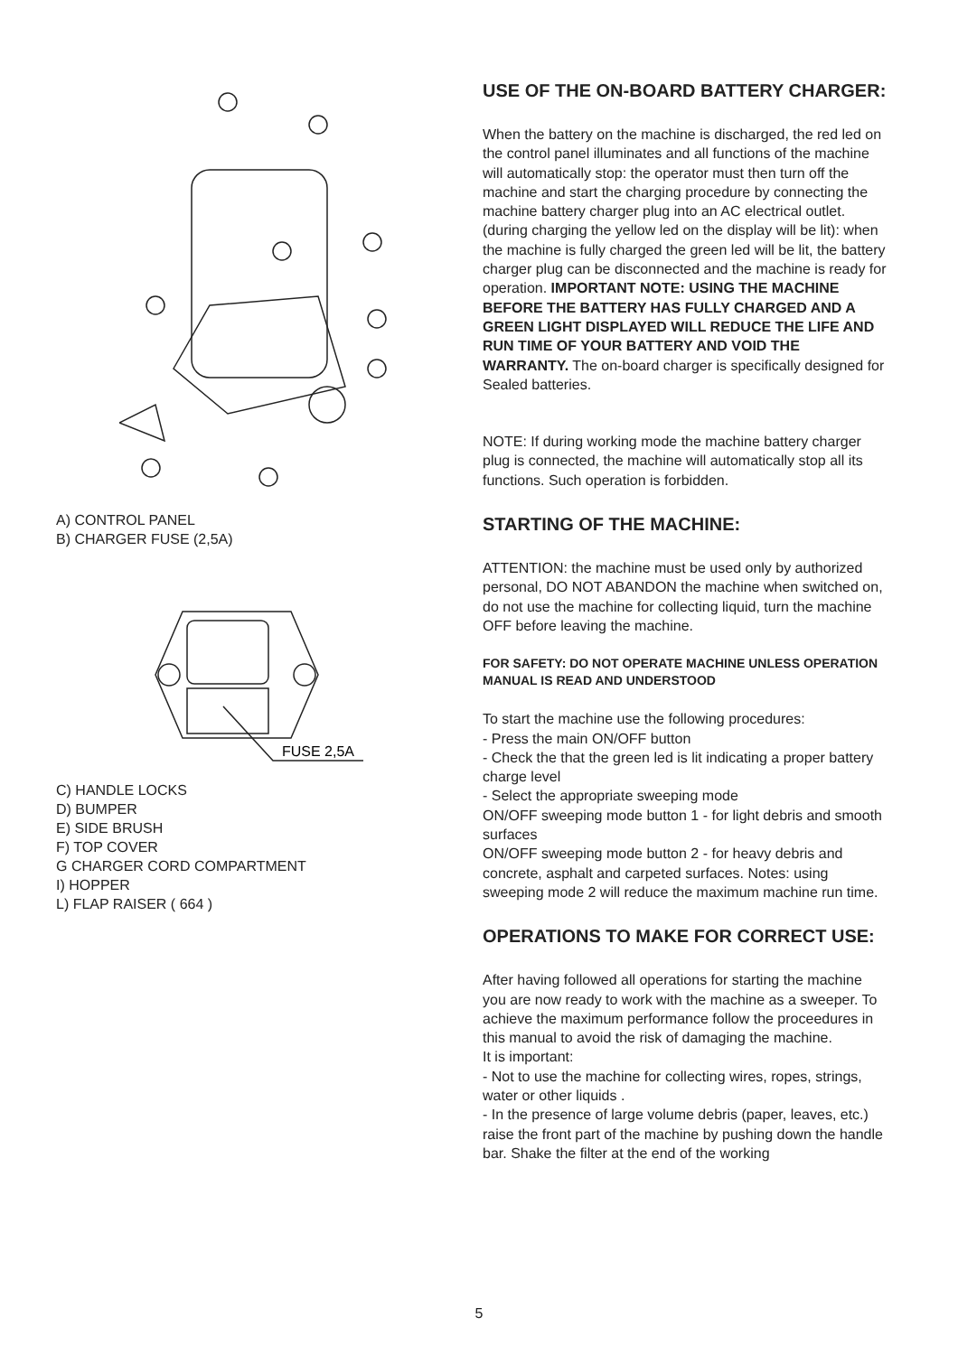A) CONTROL PANEL
B) CHARGER FUSE (2,5A)
FUSE 2,5A
C) HANDLE LOCKS
D) BUMPER
E) SIDE BRUSH
F) TOP COVER
G CHARGER CORD COMPARTMENT
I) HOPPER
L) FLAP RAISER ( 664 )
USE OF THE ON-BOARD BATTERY CHARGER:
When the battery on the machine is discharged, the red led on the control panel illuminates and all functions of the machine will automatically stop: the operator must then turn off the machine and start the charging procedure by connecting the machine battery charger plug into an AC electrical outlet. (during charging the yellow led on the display will be lit): when the machine is fully charged the green led will be lit, the battery charger plug can be disconnected and the machine is ready for operation. IMPORTANT NOTE: USING THE MACHINE BEFORE THE BATTERY HAS FULLY CHARGED AND A GREEN LIGHT DISPLAYED WILL REDUCE THE LIFE AND RUN TIME OF YOUR BATTERY AND VOID THE WARRANTY. The on-board charger is specifically designed for Sealed batteries.
NOTE: If during working mode the machine battery charger plug is connected, the machine will automatically stop all its functions. Such operation is forbidden.
STARTING OF THE MACHINE:
ATTENTION: the machine must be used only by authorized personal, DO NOT ABANDON the machine when switched on, do not use the machine for collecting liquid, turn the machine OFF before leaving the machine.
FOR SAFETY: DO NOT OPERATE MACHINE UNLESS OPERATION MANUAL IS READ AND UNDERSTOOD
To start the machine use the following procedures:
- Press the main ON/OFF button
- Check the that the green led is lit indicating a proper battery charge level
- Select the appropriate sweeping mode
ON/OFF sweeping mode button 1 - for light debris and smooth surfaces
ON/OFF sweeping mode button 2 - for heavy debris and concrete, asphalt and carpeted surfaces. Notes: using sweeping mode 2 will reduce the maximum machine run time.
OPERATIONS TO MAKE FOR CORRECT USE:
After having followed all operations for starting the machine you are now ready to work with the machine as a sweeper. To achieve the maximum performance follow the proceedures in this manual to avoid the risk of damaging the machine.
It is important:
- Not to use the machine for collecting wires, ropes, strings, water or other liquids .
- In the presence of large volume debris (paper, leaves, etc.) raise the front part of the machine by pushing down the handle bar. Shake the filter at the end of the working
5